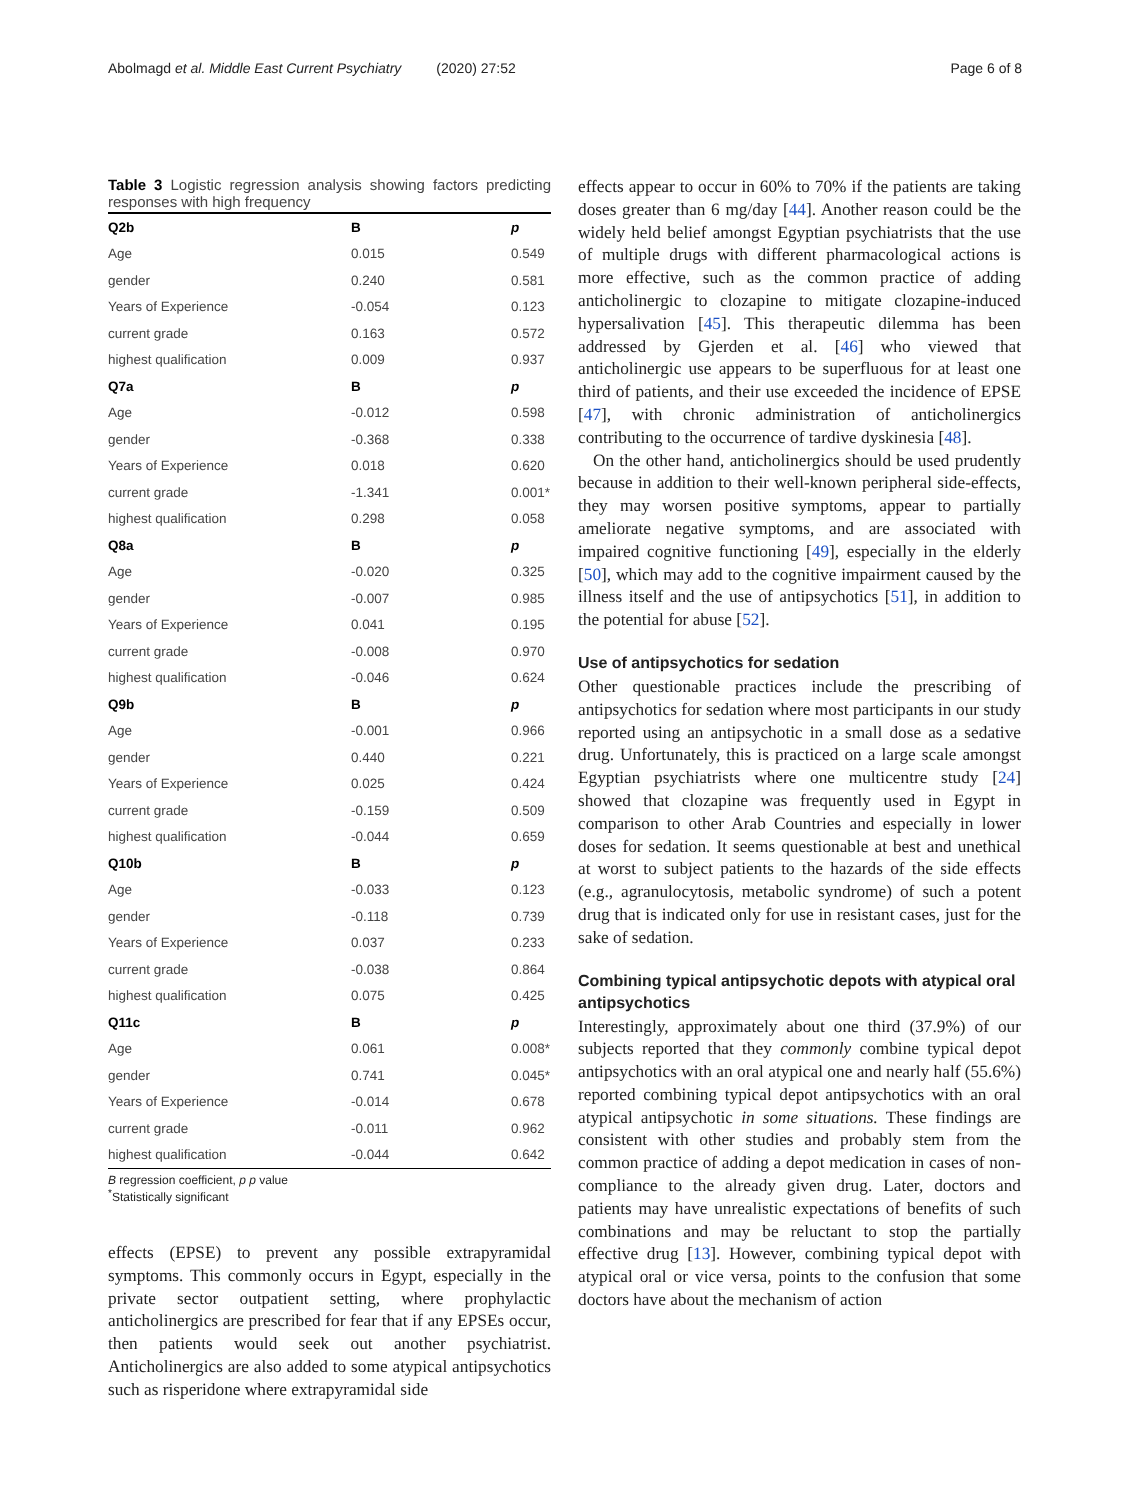Abolmagd et al. Middle East Current Psychiatry (2020) 27:52 Page 6 of 8
Table 3 Logistic regression analysis showing factors predicting responses with high frequency
| Q2b | B | p |
| --- | --- | --- |
| Age | 0.015 | 0.549 |
| gender | 0.240 | 0.581 |
| Years of Experience | -0.054 | 0.123 |
| current grade | 0.163 | 0.572 |
| highest qualification | 0.009 | 0.937 |
| Q7a | B | p |
| Age | -0.012 | 0.598 |
| gender | -0.368 | 0.338 |
| Years of Experience | 0.018 | 0.620 |
| current grade | -1.341 | 0.001* |
| highest qualification | 0.298 | 0.058 |
| Q8a | B | p |
| Age | -0.020 | 0.325 |
| gender | -0.007 | 0.985 |
| Years of Experience | 0.041 | 0.195 |
| current grade | -0.008 | 0.970 |
| highest qualification | -0.046 | 0.624 |
| Q9b | B | p |
| Age | -0.001 | 0.966 |
| gender | 0.440 | 0.221 |
| Years of Experience | 0.025 | 0.424 |
| current grade | -0.159 | 0.509 |
| highest qualification | -0.044 | 0.659 |
| Q10b | B | p |
| Age | -0.033 | 0.123 |
| gender | -0.118 | 0.739 |
| Years of Experience | 0.037 | 0.233 |
| current grade | -0.038 | 0.864 |
| highest qualification | 0.075 | 0.425 |
| Q11c | B | p |
| Age | 0.061 | 0.008* |
| gender | 0.741 | 0.045* |
| Years of Experience | -0.014 | 0.678 |
| current grade | -0.011 | 0.962 |
| highest qualification | -0.044 | 0.642 |
B regression coefficient, p p value
<sup>*</sup> Statistically significant
effects (EPSE) to prevent any possible extrapyramidal symptoms. This commonly occurs in Egypt, especially in the private sector outpatient setting, where prophylactic anticholinergics are prescribed for fear that if any EPSEs occur, then patients would seek out another psychiatrist. Anticholinergics are also added to some atypical antipsychotics such as risperidone where extrapyramidal side
effects appear to occur in 60% to 70% if the patients are taking doses greater than 6 mg/day [44]. Another reason could be the widely held belief amongst Egyptian psychiatrists that the use of multiple drugs with different pharmacological actions is more effective, such as the common practice of adding anticholinergic to clozapine to mitigate clozapine-induced hypersalivation [45]. This therapeutic dilemma has been addressed by Gjerden et al. [46] who viewed that anticholinergic use appears to be superfluous for at least one third of patients, and their use exceeded the incidence of EPSE [47], with chronic administration of anticholinergics contributing to the occurrence of tardive dyskinesia [48].
On the other hand, anticholinergics should be used prudently because in addition to their well-known peripheral side-effects, they may worsen positive symptoms, appear to partially ameliorate negative symptoms, and are associated with impaired cognitive functioning [49], especially in the elderly [50], which may add to the cognitive impairment caused by the illness itself and the use of antipsychotics [51], in addition to the potential for abuse [52].
Use of antipsychotics for sedation
Other questionable practices include the prescribing of antipsychotics for sedation where most participants in our study reported using an antipsychotic in a small dose as a sedative drug. Unfortunately, this is practiced on a large scale amongst Egyptian psychiatrists where one multicentre study [24] showed that clozapine was frequently used in Egypt in comparison to other Arab Countries and especially in lower doses for sedation. It seems questionable at best and unethical at worst to subject patients to the hazards of the side effects (e.g., agranulocytosis, metabolic syndrome) of such a potent drug that is indicated only for use in resistant cases, just for the sake of sedation.
Combining typical antipsychotic depots with atypical oral antipsychotics
Interestingly, approximately about one third (37.9%) of our subjects reported that they commonly combine typical depot antipsychotics with an oral atypical one and nearly half (55.6%) reported combining typical depot antipsychotics with an oral atypical antipsychotic in some situations. These findings are consistent with other studies and probably stem from the common practice of adding a depot medication in cases of non-compliance to the already given drug. Later, doctors and patients may have unrealistic expectations of benefits of such combinations and may be reluctant to stop the partially effective drug [13]. However, combining typical depot with atypical oral or vice versa, points to the confusion that some doctors have about the mechanism of action